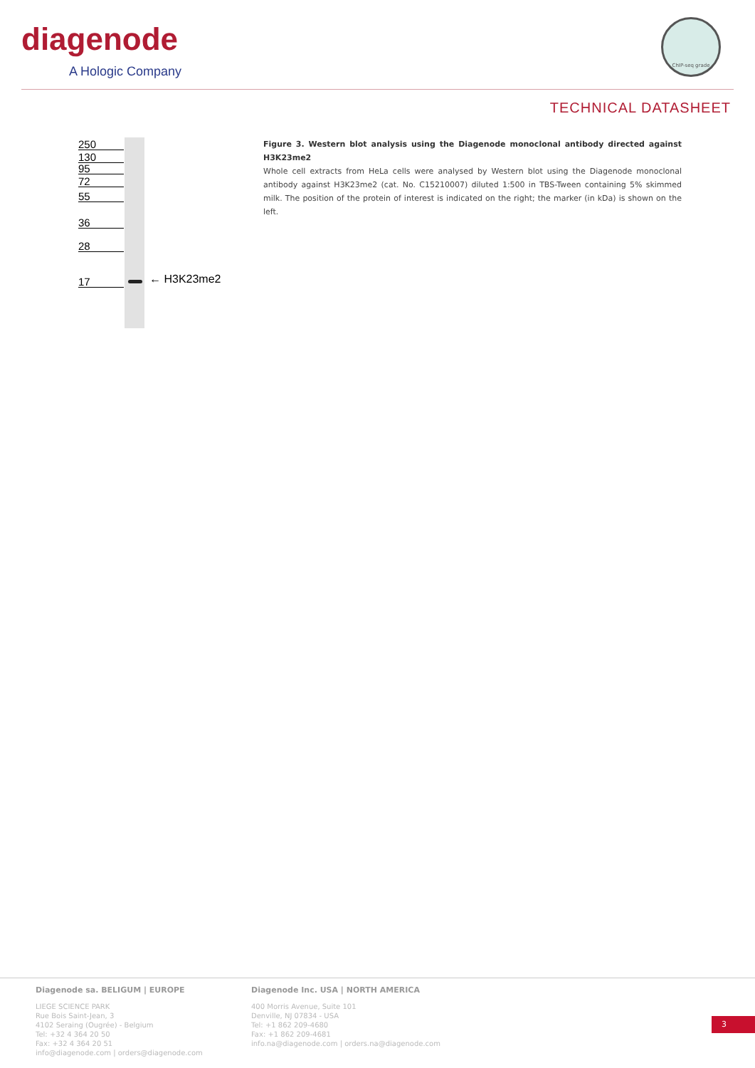diagenode
A Hologic Company
ChIP-seq grade
TECHNICAL DATASHEET
250
130
95
72
55
36
28
17 ← H3K23me2
Figure 3. Western blot analysis using the Diagenode monoclonal antibody directed against H3K23me2
Whole cell extracts from HeLa cells were analysed by Western blot using the Diagenode monoclonal antibody against H3K23me2 (cat. No. C15210007) diluted 1:500 in TBS-Tween containing 5% skimmed milk. The position of the protein of interest is indicated on the right; the marker (in kDa) is shown on the left.
Diagenode sa. BELIGUM | EUROPE
LIEGE SCIENCE PARK
Rue Bois Saint-Jean, 3
4102 Seraing (Ougrée) - Belgium
Tel: +32 4 364 20 50
Fax: +32 4 364 20 51
info@diagenode.com | orders@diagenode.com
Diagenode Inc. USA | NORTH AMERICA
400 Morris Avenue, Suite 101
Denville, NJ 07834 - USA
Tel: +1 862 209-4680
Fax: +1 862 209-4681
info.na@diagenode.com | orders.na@diagenode.com
3